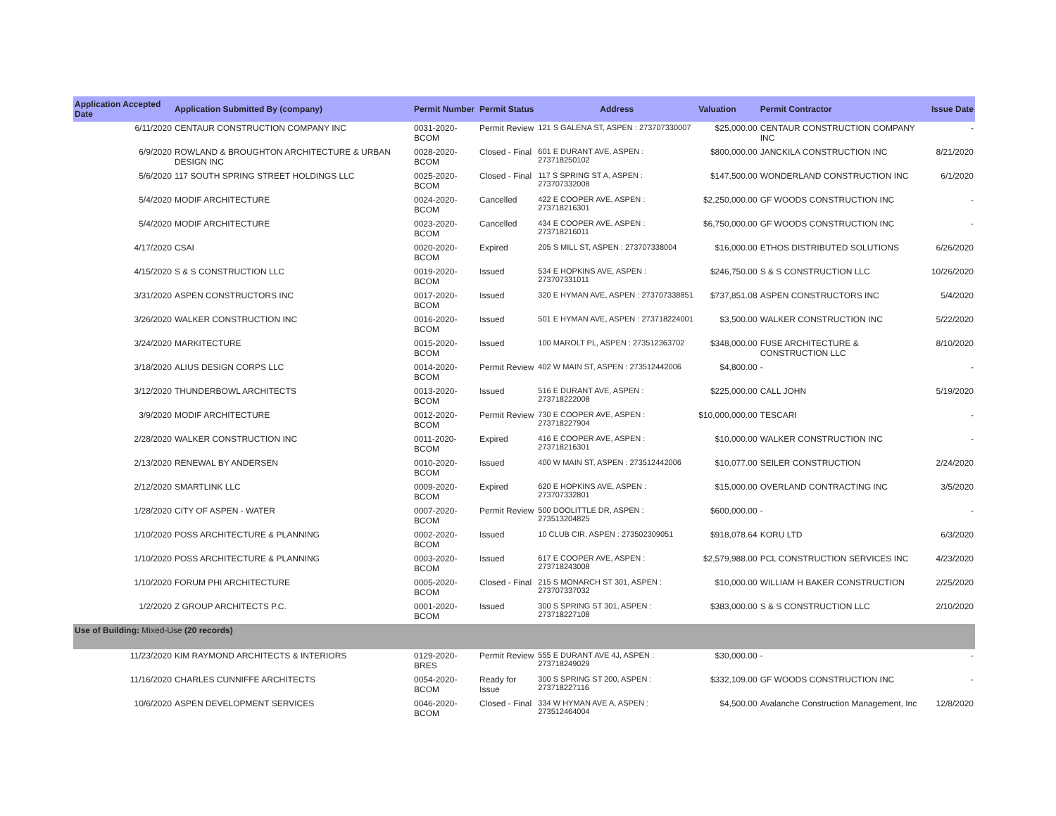| Application Accepted Date | Application Submitted By (company) | Permit Number | Permit Status | Address | Valuation | Permit Contractor | Issue Date |
| --- | --- | --- | --- | --- | --- | --- | --- |
| 6/11/2020 | CENTAUR CONSTRUCTION COMPANY INC | 0031-2020-BCOM | Permit Review | 121 S GALENA ST, ASPEN : 273707330007 | $25,000.00 | CENTAUR CONSTRUCTION COMPANY INC | - |
| 6/9/2020 | ROWLAND & BROUGHTON ARCHITECTURE & URBAN DESIGN INC | 0028-2020-BCOM | Closed - Final | 601 E DURANT AVE, ASPEN : 273718250102 | $800,000.00 | JANCKILA CONSTRUCTION INC | 8/21/2020 |
| 5/6/2020 | 117 SOUTH SPRING STREET HOLDINGS LLC | 0025-2020-BCOM | Closed - Final | 117 S SPRING ST A, ASPEN : 273707332008 | $147,500.00 | WONDERLAND CONSTRUCTION INC | 6/1/2020 |
| 5/4/2020 | MODIF ARCHITECTURE | 0024-2020-BCOM | Cancelled | 422 E COOPER AVE, ASPEN : 273718216301 | $2,250,000.00 | GF WOODS CONSTRUCTION INC | - |
| 5/4/2020 | MODIF ARCHITECTURE | 0023-2020-BCOM | Cancelled | 434 E COOPER AVE, ASPEN : 273718216011 | $6,750,000.00 | GF WOODS CONSTRUCTION INC | - |
| 4/17/2020 | CSAI | 0020-2020-BCOM | Expired | 205 S MILL ST, ASPEN : 273707338004 | $16,000.00 | ETHOS DISTRIBUTED SOLUTIONS | 6/26/2020 |
| 4/15/2020 | S & S CONSTRUCTION LLC | 0019-2020-BCOM | Issued | 534 E HOPKINS AVE, ASPEN : 273707331011 | $246,750.00 | S & S CONSTRUCTION LLC | 10/26/2020 |
| 3/31/2020 | ASPEN CONSTRUCTORS INC | 0017-2020-BCOM | Issued | 320 E HYMAN AVE, ASPEN : 273707338851 | $737,851.08 | ASPEN CONSTRUCTORS INC | 5/4/2020 |
| 3/26/2020 | WALKER CONSTRUCTION INC | 0016-2020-BCOM | Issued | 501 E HYMAN AVE, ASPEN : 273718224001 | $3,500.00 | WALKER CONSTRUCTION INC | 5/22/2020 |
| 3/24/2020 | MARKITECTURE | 0015-2020-BCOM | Issued | 100 MAROLT PL, ASPEN : 273512363702 | $348,000.00 | FUSE ARCHITECTURE & CONSTRUCTION LLC | 8/10/2020 |
| 3/18/2020 | ALIUS DESIGN CORPS LLC | 0014-2020-BCOM | Permit Review | 402 W MAIN ST, ASPEN : 273512442006 | $4,800.00 | - | - |
| 3/12/2020 | THUNDERBOWL ARCHITECTS | 0013-2020-BCOM | Issued | 516 E DURANT AVE, ASPEN : 273718222008 | $225,000.00 | CALL JOHN | 5/19/2020 |
| 3/9/2020 | MODIF ARCHITECTURE | 0012-2020-BCOM | Permit Review | 730 E COOPER AVE, ASPEN : 273718227904 | $10,000,000.00 | TESCARI | - |
| 2/28/2020 | WALKER CONSTRUCTION INC | 0011-2020-BCOM | Expired | 416 E COOPER AVE, ASPEN : 273718216301 | $10,000.00 | WALKER CONSTRUCTION INC | - |
| 2/13/2020 | RENEWAL BY ANDERSEN | 0010-2020-BCOM | Issued | 400 W MAIN ST, ASPEN : 273512442006 | $10,077.00 | SEILER CONSTRUCTION | 2/24/2020 |
| 2/12/2020 | SMARTLINK LLC | 0009-2020-BCOM | Expired | 620 E HOPKINS AVE, ASPEN : 273707332801 | $15,000.00 | OVERLAND CONTRACTING INC | 3/5/2020 |
| 1/28/2020 | CITY OF ASPEN - WATER | 0007-2020-BCOM | Permit Review | 500 DOOLITTLE DR, ASPEN : 273513204825 | $600,000.00 | - | - |
| 1/10/2020 | POSS ARCHITECTURE & PLANNING | 0002-2020-BCOM | Issued | 10 CLUB CIR, ASPEN : 273502309051 | $918,078.64 | KORU LTD | 6/3/2020 |
| 1/10/2020 | POSS ARCHITECTURE & PLANNING | 0003-2020-BCOM | Issued | 617 E COOPER AVE, ASPEN : 273718243008 | $2,579,988.00 | PCL CONSTRUCTION SERVICES INC | 4/23/2020 |
| 1/10/2020 | FORUM PHI ARCHITECTURE | 0005-2020-BCOM | Closed - Final | 215 S MONARCH ST 301, ASPEN : 273707337032 | $10,000.00 | WILLIAM H BAKER CONSTRUCTION | 2/25/2020 |
| 1/2/2020 | Z GROUP ARCHITECTS P.C. | 0001-2020-BCOM | Issued | 300 S SPRING ST 301, ASPEN : 273718227108 | $383,000.00 | S & S CONSTRUCTION LLC | 2/10/2020 |
| Use of Building: Mixed-Use (20 records) | | | | | | | |
| 11/23/2020 | KIM RAYMOND ARCHITECTS & INTERIORS | 0129-2020-BRES | Permit Review | 555 E DURANT AVE 4J, ASPEN : 273718249029 | $30,000.00 | - | - |
| 11/16/2020 | CHARLES CUNNIFFE ARCHITECTS | 0054-2020-BCOM | Ready for Issue | 300 S SPRING ST 200, ASPEN : 273718227116 | $332,109.00 | GF WOODS CONSTRUCTION INC | - |
| 10/6/2020 | ASPEN DEVELOPMENT SERVICES | 0046-2020-BCOM | Closed - Final | 334 W HYMAN AVE A, ASPEN : 273512464004 | $4,500.00 | Avalanche Construction Management, Inc | 12/8/2020 |